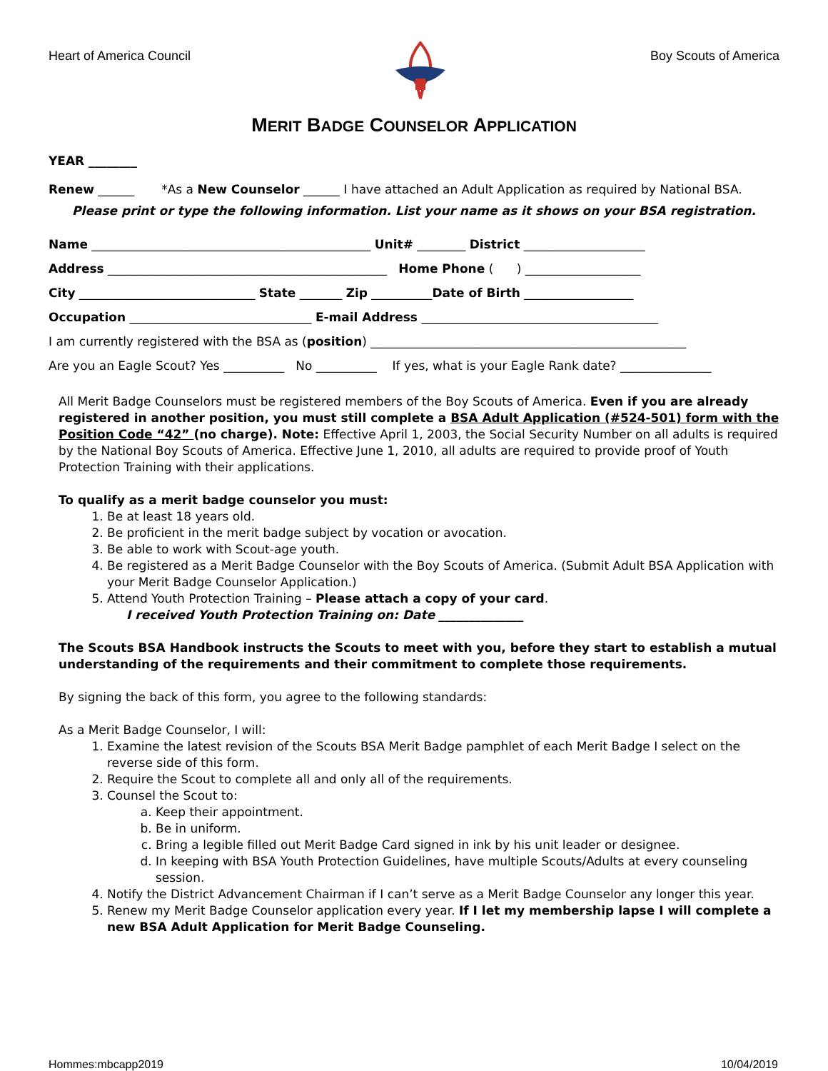Heart of America Council Boy Scouts of America
MERIT BADGE COUNSELOR APPLICATION
YEAR ________
Renew ______ *As a New Counselor ______ I have attached an Adult Application as required by National BSA.
Please print or type the following information. List your name as it shows on your BSA registration.
Name ______________________________________________ Unit# ________ District ____________________
Address ______________________________________________ Home Phone ( ) ___________________
City _____________________________ State _______ Zip __________Date of Birth __________________
Occupation ______________________________ E-mail Address _______________________________________
I am currently registered with the BSA as (position) ____________________________________________________
Are you an Eagle Scout? Yes __________ No __________ If yes, what is your Eagle Rank date? _______________
All Merit Badge Counselors must be registered members of the Boy Scouts of America. Even if you are already registered in another position, you must still complete a BSA Adult Application (#524-501) form with the Position Code “42” (no charge). Note: Effective April 1, 2003, the Social Security Number on all adults is required by the National Boy Scouts of America. Effective June 1, 2010, all adults are required to provide proof of Youth Protection Training with their applications.
To qualify as a merit badge counselor you must:
1. Be at least 18 years old.
2. Be proficient in the merit badge subject by vocation or avocation.
3. Be able to work with Scout-age youth.
4. Be registered as a Merit Badge Counselor with the Boy Scouts of America. (Submit Adult BSA Application with your Merit Badge Counselor Application.)
5. Attend Youth Protection Training – Please attach a copy of your card.
I received Youth Protection Training on: Date ______________
The Scouts BSA Handbook instructs the Scouts to meet with you, before they start to establish a mutual understanding of the requirements and their commitment to complete those requirements.
By signing the back of this form, you agree to the following standards:
As a Merit Badge Counselor, I will:
1. Examine the latest revision of the Scouts BSA Merit Badge pamphlet of each Merit Badge I select on the reverse side of this form.
2. Require the Scout to complete all and only all of the requirements.
3. Counsel the Scout to:
a. Keep their appointment.
b. Be in uniform.
c. Bring a legible filled out Merit Badge Card signed in ink by his unit leader or designee.
d. In keeping with BSA Youth Protection Guidelines, have multiple Scouts/Adults at every counseling session.
4. Notify the District Advancement Chairman if I can’t serve as a Merit Badge Counselor any longer this year.
5. Renew my Merit Badge Counselor application every year. If I let my membership lapse I will complete a new BSA Adult Application for Merit Badge Counseling.
Hommes:mbcapp2019 10/04/2019